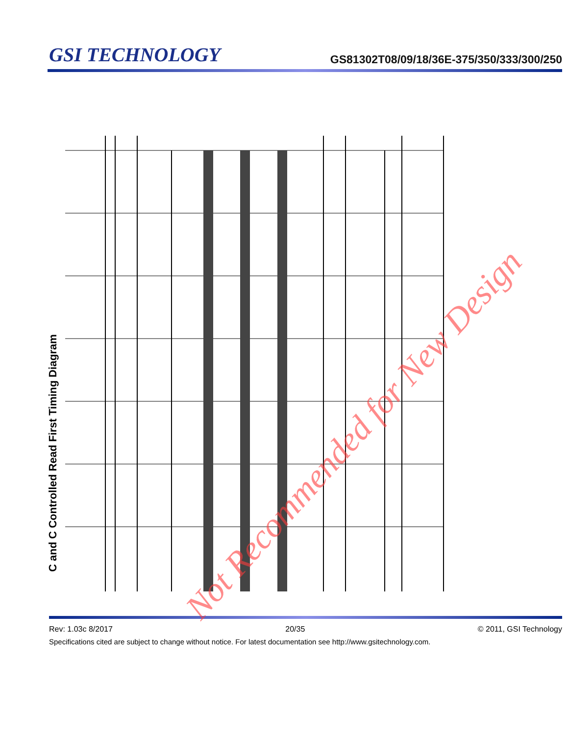GSI TECHNOLOGY
GS81302T08/09/18/36E-375/350/333/300/250
C and C Controlled Read First Timing Diagram
Not Recommended for New Design
Rev: 1.03c 8/2017 20/35 © 2011, GSI Technology
Specifications cited are subject to change without notice. For latest documentation see http://www.gsitechnology.com.